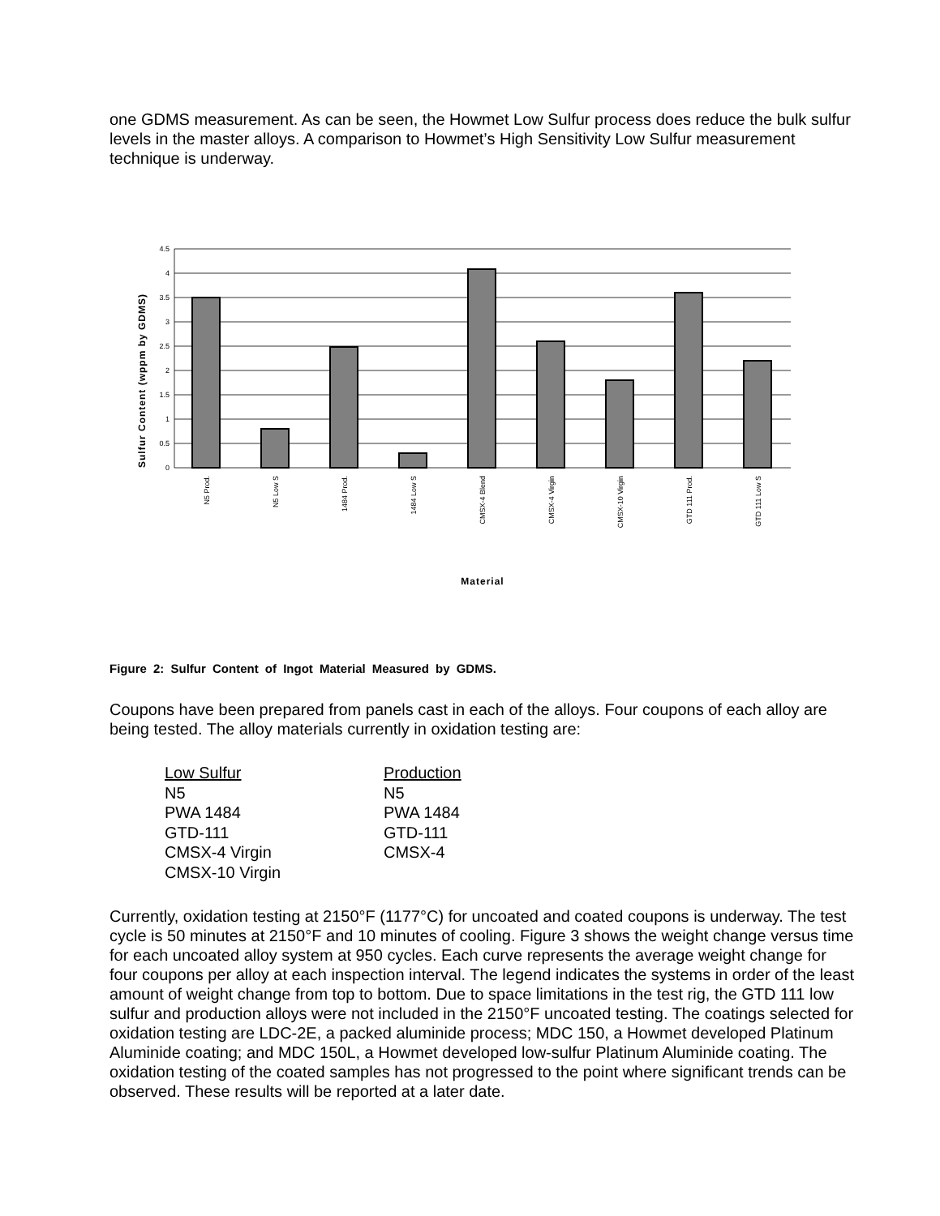one GDMS measurement. As can be seen, the Howmet Low Sulfur process does reduce the bulk sulfur levels in the master alloys. A comparison to Howmet’s High Sensitivity Low Sulfur measurement technique is underway.
4.5
4
3.5
3
2.5
2
1.5
1
0.5
0
Sulfur Content (wppm by GDMS)
N5 Prod.
N5 Low S
1484 Prod.
1484 Low S
CMSX-4 Blend
CMSX-4 Virgin
CMSX-10 Virgin
GTD 111 Prod.
GTD 111 Low S
Material
Figure 2: Sulfur Content of Ingot Material Measured by GDMS.
Coupons have been prepared from panels cast in each of the alloys. Four coupons of each alloy are being tested. The alloy materials currently in oxidation testing are:
Low Sulfur
N5
PWA 1484
GTD-111
CMSX-4 Virgin
CMSX-10 Virgin
Production
N5
PWA 1484
GTD-111
CMSX-4
Currently, oxidation testing at 2150°F (1177°C) for uncoated and coated coupons is underway. The test cycle is 50 minutes at 2150°F and 10 minutes of cooling. Figure 3 shows the weight change versus time for each uncoated alloy system at 950 cycles. Each curve represents the average weight change for four coupons per alloy at each inspection interval. The legend indicates the systems in order of the least amount of weight change from top to bottom. Due to space limitations in the test rig, the GTD 111 low sulfur and production alloys were not included in the 2150°F uncoated testing. The coatings selected for oxidation testing are LDC-2E, a packed aluminide process; MDC 150, a Howmet developed Platinum Aluminide coating; and MDC 150L, a Howmet developed low-sulfur Platinum Aluminide coating. The oxidation testing of the coated samples has not progressed to the point where significant trends can be observed. These results will be reported at a later date.